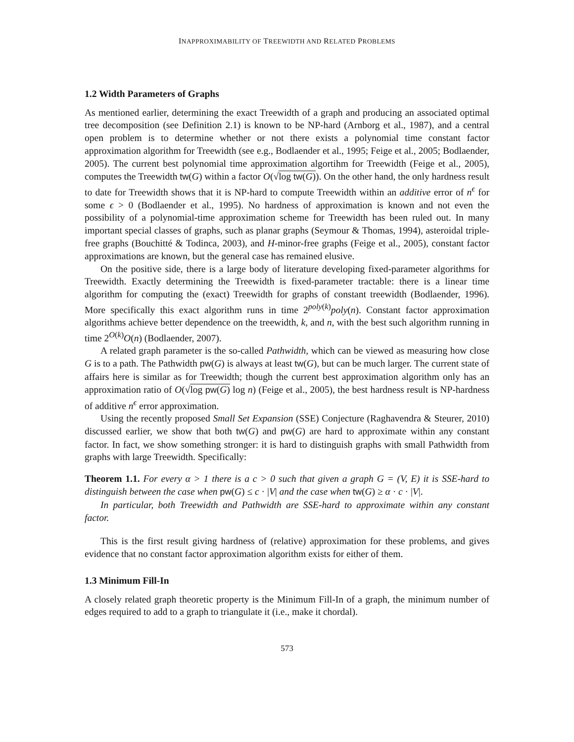INAPPROXIMABILITY OF TREEWIDTH AND RELATED PROBLEMS
1.2 Width Parameters of Graphs
As mentioned earlier, determining the exact Treewidth of a graph and producing an associated optimal tree decomposition (see Definition 2.1) is known to be NP-hard (Arnborg et al., 1987), and a central open problem is to determine whether or not there exists a polynomial time constant factor approximation algorithm for Treewidth (see e.g., Bodlaender et al., 1995; Feige et al., 2005; Bodlaender, 2005). The current best polynomial time approximation algortihm for Treewidth (Feige et al., 2005), computes the Treewidth tw(G) within a factor O(√log tw(G)). On the other hand, the only hardness result to date for Treewidth shows that it is NP-hard to compute Treewidth within an additive error of n<sup>ϵ</sup> for some ϵ > 0 (Bodlaender et al., 1995). No hardness of approximation is known and not even the possibility of a polynomial-time approximation scheme for Treewidth has been ruled out. In many important special classes of graphs, such as planar graphs (Seymour & Thomas, 1994), asteroidal triple-free graphs (Bouchitté & Todinca, 2003), and H-minor-free graphs (Feige et al., 2005), constant factor approximations are known, but the general case has remained elusive.
On the positive side, there is a large body of literature developing fixed-parameter algorithms for Treewidth. Exactly determining the Treewidth is fixed-parameter tractable: there is a linear time algorithm for computing the (exact) Treewidth for graphs of constant treewidth (Bodlaender, 1996). More specifically this exact algorithm runs in time 2<sup>poly(k)</sup>poly(n). Constant factor approximation algorithms achieve better dependence on the treewidth, k, and n, with the best such algorithm running in time 2<sup>O(k)</sup>O(n) (Bodlaender, 2007).
A related graph parameter is the so-called Pathwidth, which can be viewed as measuring how close G is to a path. The Pathwidth pw(G) is always at least tw(G), but can be much larger. The current state of affairs here is similar as for Treewidth; though the current best approximation algorithm only has an approximation ratio of O(√log pw(G) log n) (Feige et al., 2005), the best hardness result is NP-hardness of additive n<sup>ϵ</sup> error approximation.
Using the recently proposed Small Set Expansion (SSE) Conjecture (Raghavendra & Steurer, 2010) discussed earlier, we show that both tw(G) and pw(G) are hard to approximate within any constant factor. In fact, we show something stronger: it is hard to distinguish graphs with small Pathwidth from graphs with large Treewidth. Specifically:
Theorem 1.1. For every α > 1 there is a c > 0 such that given a graph G = (V, E) it is SSE-hard to distinguish between the case when pw(G) ≤ c · |V| and the case when tw(G) ≥ α · c · |V|.
In particular, both Treewidth and Pathwidth are SSE-hard to approximate within any constant factor.
This is the first result giving hardness of (relative) approximation for these problems, and gives evidence that no constant factor approximation algorithm exists for either of them.
1.3 Minimum Fill-In
A closely related graph theoretic property is the Minimum Fill-In of a graph, the minimum number of edges required to add to a graph to triangulate it (i.e., make it chordal).
573